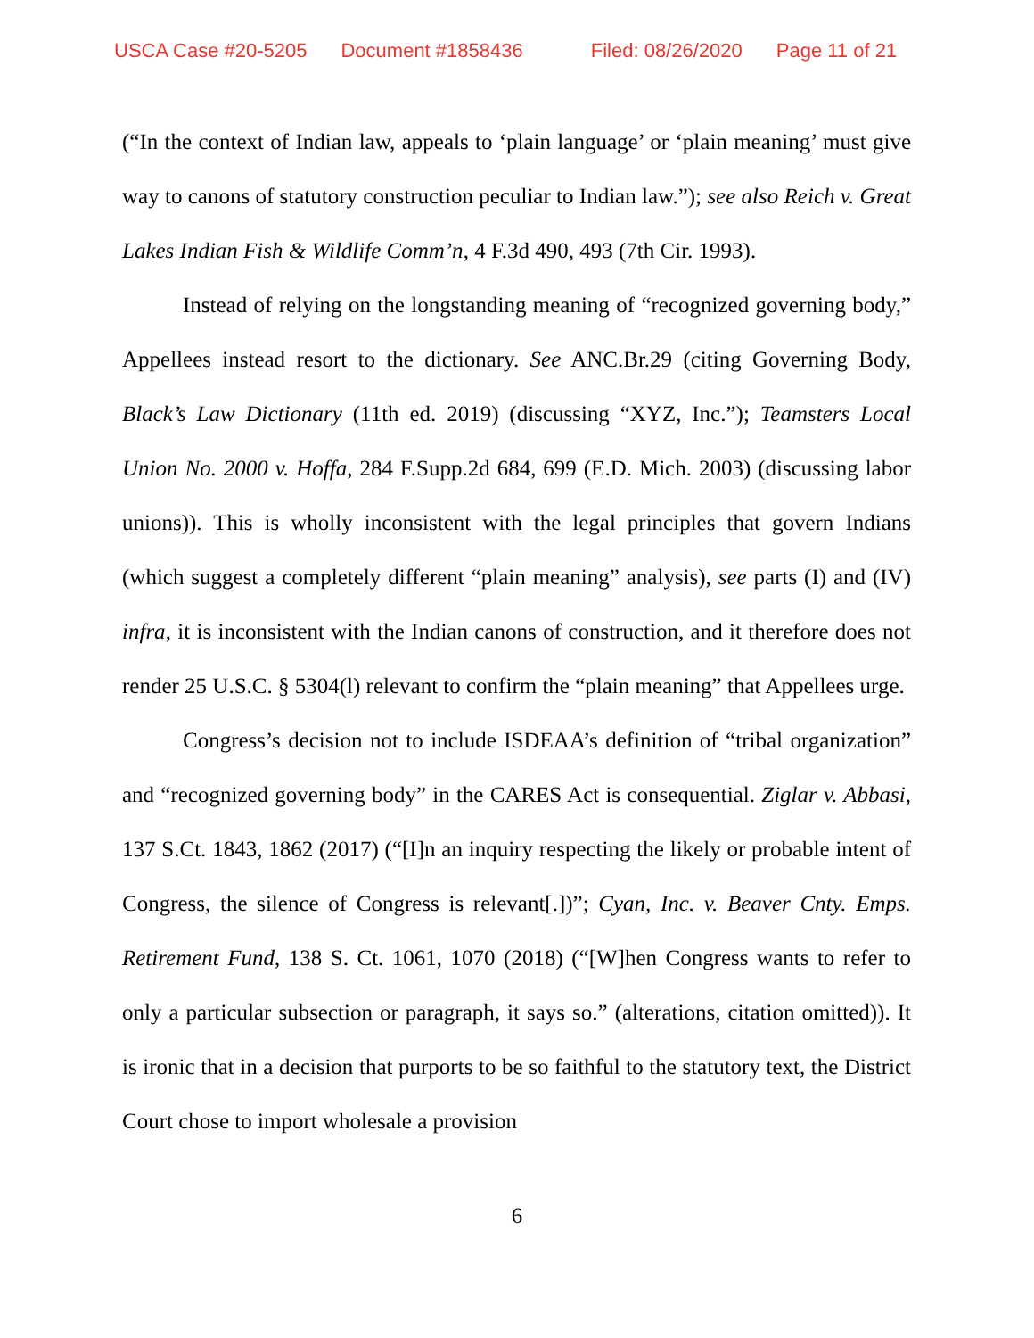USCA Case #20-5205 Document #1858436 Filed: 08/26/2020 Page 11 of 21
(“In the context of Indian law, appeals to ‘plain language’ or ‘plain meaning’ must give way to canons of statutory construction peculiar to Indian law.”); see also Reich v. Great Lakes Indian Fish & Wildlife Comm’n, 4 F.3d 490, 493 (7th Cir. 1993).
Instead of relying on the longstanding meaning of “recognized governing body,” Appellees instead resort to the dictionary. See ANC.Br.29 (citing Governing Body, Black’s Law Dictionary (11th ed. 2019) (discussing “XYZ, Inc.”); Teamsters Local Union No. 2000 v. Hoffa, 284 F.Supp.2d 684, 699 (E.D. Mich. 2003) (discussing labor unions)). This is wholly inconsistent with the legal principles that govern Indians (which suggest a completely different “plain meaning” analysis), see parts (I) and (IV) infra, it is inconsistent with the Indian canons of construction, and it therefore does not render 25 U.S.C. § 5304(l) relevant to confirm the “plain meaning” that Appellees urge.
Congress’s decision not to include ISDEAA’s definition of “tribal organization” and “recognized governing body” in the CARES Act is consequential. Ziglar v. Abbasi, 137 S.Ct. 1843, 1862 (2017) (“[I]n an inquiry respecting the likely or probable intent of Congress, the silence of Congress is relevant[.])”; Cyan, Inc. v. Beaver Cnty. Emps. Retirement Fund, 138 S. Ct. 1061, 1070 (2018) (“[W]hen Congress wants to refer to only a particular subsection or paragraph, it says so.” (alterations, citation omitted)). It is ironic that in a decision that purports to be so faithful to the statutory text, the District Court chose to import wholesale a provision
6